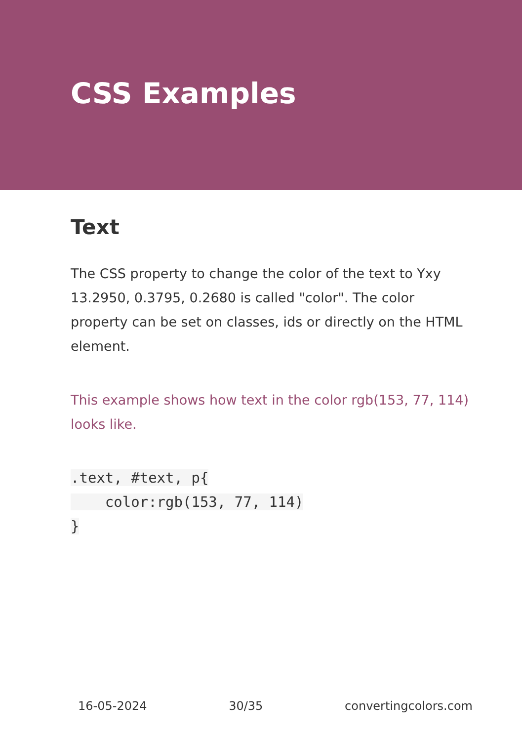CSS Examples
Text
The CSS property to change the color of the text to Yxy 13.2950, 0.3795, 0.2680 is called "color". The color property can be set on classes, ids or directly on the HTML element.
This example shows how text in the color rgb(153, 77, 114) looks like.
.text, #text, p{
    color:rgb(153, 77, 114)
}
16-05-2024 30/35 convertingcolors.com